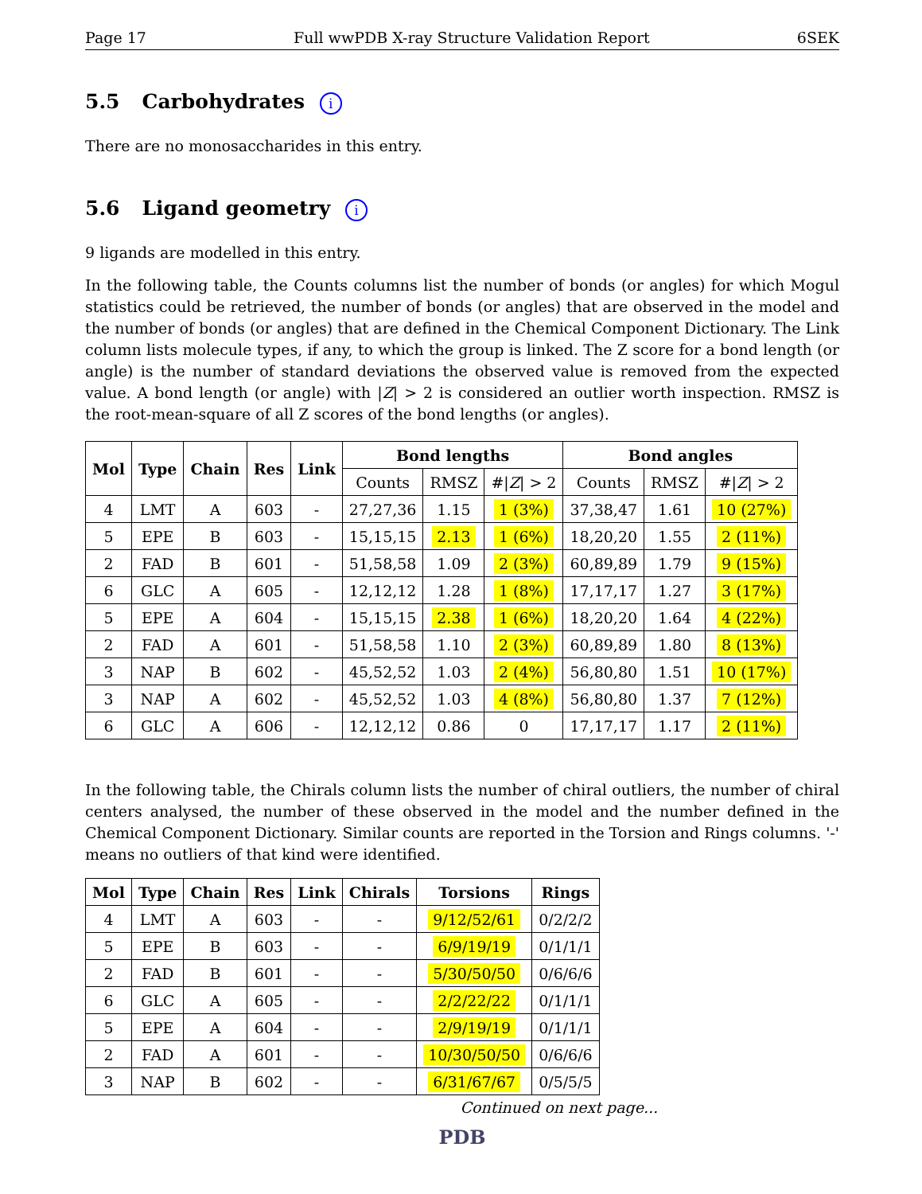Page 17 Full wwPDB X-ray Structure Validation Report 6SEK
5.5 Carbohydrates i
There are no monosaccharides in this entry.
5.6 Ligand geometry i
9 ligands are modelled in this entry.
In the following table, the Counts columns list the number of bonds (or angles) for which Mogul statistics could be retrieved, the number of bonds (or angles) that are observed in the model and the number of bonds (or angles) that are defined in the Chemical Component Dictionary. The Link column lists molecule types, if any, to which the group is linked. The Z score for a bond length (or angle) is the number of standard deviations the observed value is removed from the expected value. A bond length (or angle) with |Z| > 2 is considered an outlier worth inspection. RMSZ is the root-mean-square of all Z scores of the bond lengths (or angles).
| Mol | Type | Chain | Res | Link | Bond lengths | | | Bond angles | | |
| --- | --- | --- | --- | --- | --- | --- | --- | --- | --- | --- |
| | | | | | Counts | RMSZ | #/ Z / > 2 | Counts | RMSZ | #/ Z / > 2 |
| 4 | LMT | A | 603 | - | 27,27,36 | 1.15 | 1 (3%) | 37,38,47 | 1.61 | 10 (27%) |
| 5 | EPE | B | 603 | - | 15,15,15 | 2.13 | 1 (6%) | 18,20,20 | 1.55 | 2 (11%) |
| 2 | FAD | B | 601 | - | 51,58,58 | 1.09 | 2 (3%) | 60,89,89 | 1.79 | 9 (15%) |
| 6 | GLC | A | 605 | - | 12,12,12 | 1.28 | 1 (8%) | 17,17,17 | 1.27 | 3 (17%) |
| 5 | EPE | A | 604 | - | 15,15,15 | 2.38 | 1 (6%) | 18,20,20 | 1.64 | 4 (22%) |
| 2 | FAD | A | 601 | - | 51,58,58 | 1.10 | 2 (3%) | 60,89,89 | 1.80 | 8 (13%) |
| 3 | NAP | B | 602 | - | 45,52,52 | 1.03 | 2 (4%) | 56,80,80 | 1.51 | 10 (17%) |
| 3 | NAP | A | 602 | - | 45,52,52 | 1.03 | 4 (8%) | 56,80,80 | 1.37 | 7 (12%) |
| 6 | GLC | A | 606 | - | 12,12,12 | 0.86 | 0 | 17,17,17 | 1.17 | 2 (11%) |
In the following table, the Chirals column lists the number of chiral outliers, the number of chiral centers analysed, the number of these observed in the model and the number defined in the Chemical Component Dictionary. Similar counts are reported in the Torsion and Rings columns. '-' means no outliers of that kind were identified.
| Mol | Type | Chain | Res | Link | Chirals | Torsions | Rings |
| --- | --- | --- | --- | --- | --- | --- | --- |
| 4 | LMT | A | 603 | - | - | 9/12/52/61 | 0/2/2/2 |
| 5 | EPE | B | 603 | - | - | 6/9/19/19 | 0/1/1/1 |
| 2 | FAD | B | 601 | - | - | 5/30/50/50 | 0/6/6/6 |
| 6 | GLC | A | 605 | - | - | 2/2/22/22 | 0/1/1/1 |
| 5 | EPE | A | 604 | - | - | 2/9/19/19 | 0/1/1/1 |
| 2 | FAD | A | 601 | - | - | 10/30/50/50 | 0/6/6/6 |
| 3 | NAP | B | 602 | - | - | 6/31/67/67 | 0/5/5/5 |
Continued on next page...
PDB